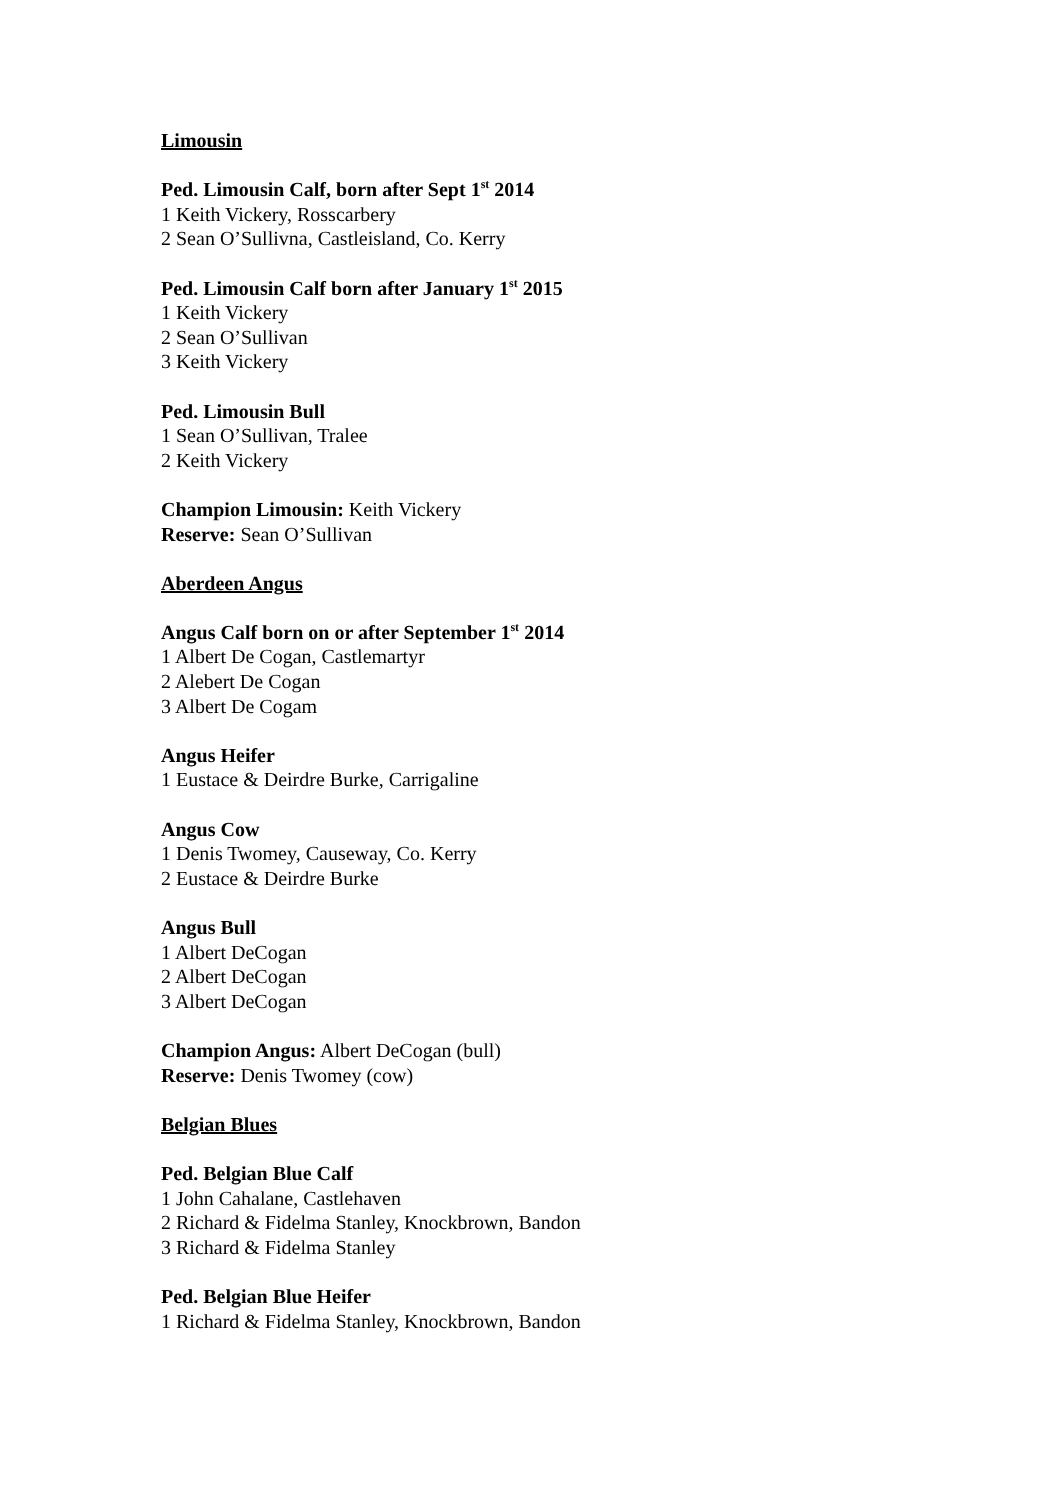Limousin
Ped. Limousin Calf, born after Sept 1<sup>st</sup> 2014
1 Keith Vickery, Rosscarbery
2 Sean O’Sullivna, Castleisland, Co. Kerry
Ped. Limousin Calf born after January 1<sup>st</sup> 2015
1 Keith Vickery
2 Sean O’Sullivan
3 Keith Vickery
Ped. Limousin Bull
1 Sean O’Sullivan, Tralee
2 Keith Vickery
Champion Limousin: Keith Vickery
Reserve: Sean O’Sullivan
Aberdeen Angus
Angus Calf born on or after September 1<sup>st</sup> 2014
1 Albert De Cogan, Castlemartyr
2 Alebert De Cogan
3 Albert De Cogam
Angus Heifer
1 Eustace & Deirdre Burke, Carrigaline
Angus Cow
1 Denis Twomey, Causeway, Co. Kerry
2 Eustace & Deirdre Burke
Angus Bull
1 Albert DeCogan
2 Albert DeCogan
3 Albert DeCogan
Champion Angus: Albert DeCogan (bull)
Reserve: Denis Twomey (cow)
Belgian Blues
Ped. Belgian Blue Calf
1 John Cahalane, Castlehaven
2 Richard & Fidelma Stanley, Knockbrown, Bandon
3 Richard & Fidelma Stanley
Ped. Belgian Blue Heifer
1 Richard & Fidelma Stanley, Knockbrown, Bandon